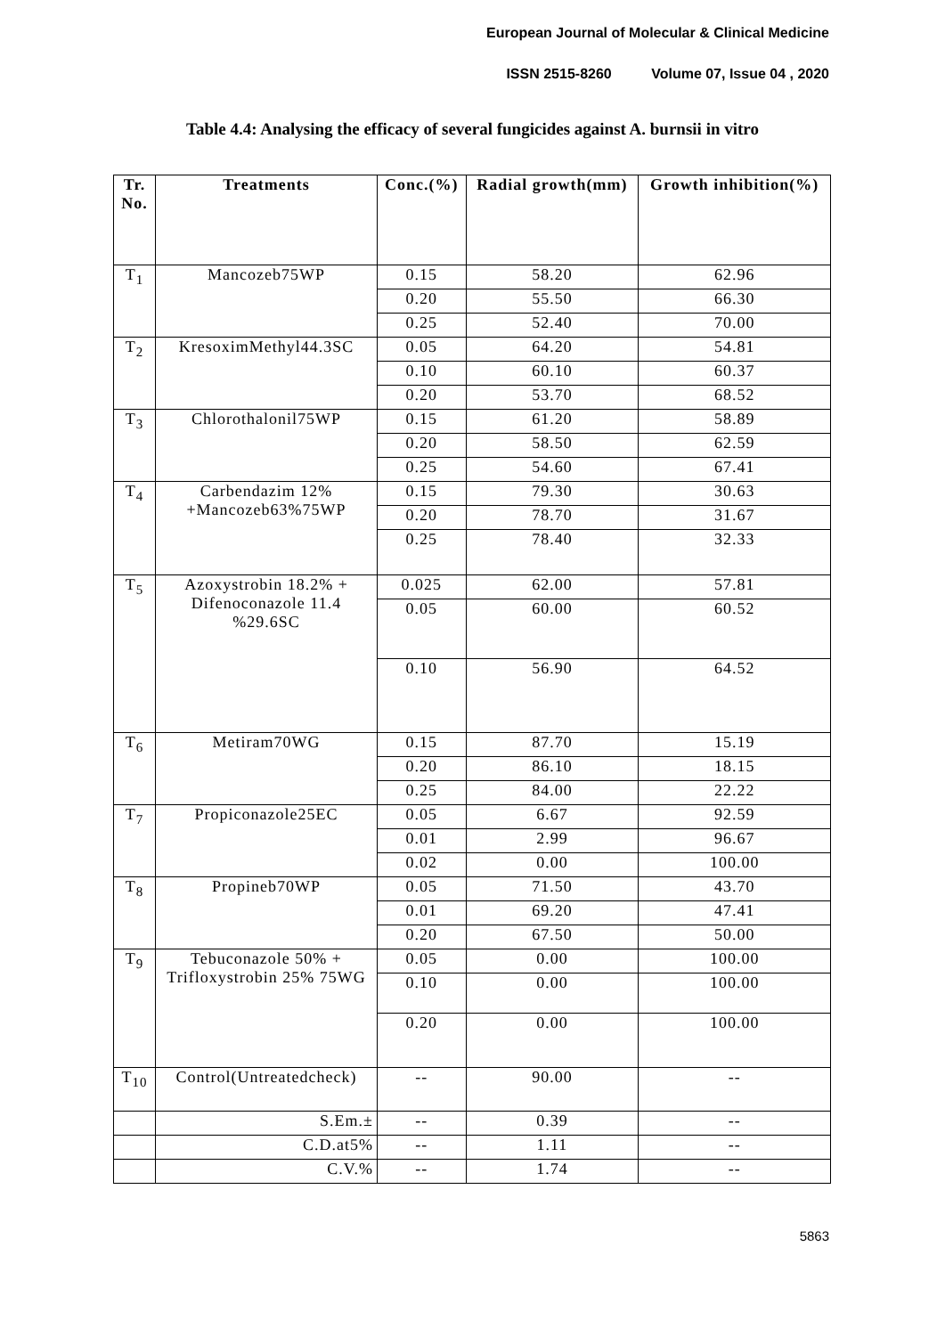European Journal of Molecular & Clinical Medicine
ISSN 2515-8260 Volume 07, Issue 04 , 2020
Table 4.4: Analysing the efficacy of several fungicides against A. burnsii in vitro
| Tr. No. | Treatments | Conc.(%) | Radial growth(mm) | Growth inhibition(%) |
| --- | --- | --- | --- | --- |
| T<sub>1</sub> | Mancozeb75WP | 0.15 | 58.20 | 62.96 |
| | | 0.20 | 55.50 | 66.30 |
| | | 0.25 | 52.40 | 70.00 |
| T<sub>2</sub> | KresoximMethyl44.3SC | 0.05 | 64.20 | 54.81 |
| | | 0.10 | 60.10 | 60.37 |
| | | 0.20 | 53.70 | 68.52 |
| T<sub>3</sub> | Chlorothalonil75WP | 0.15 | 61.20 | 58.89 |
| | | 0.20 | 58.50 | 62.59 |
| | | 0.25 | 54.60 | 67.41 |
| T<sub>4</sub> | Carbendazim 12% +Mancozeb63%75WP | 0.15 | 79.30 | 30.63 |
| | | 0.20 | 78.70 | 31.67 |
| | | 0.25 | 78.40 | 32.33 |
| T<sub>5</sub> | Azoxystrobin 18.2% + Difenoconazole 11.4 %29.6SC | 0.025 | 62.00 | 57.81 |
| | | 0.05 | 60.00 | 60.52 |
| | | 0.10 | 56.90 | 64.52 |
| T<sub>6</sub> | Metiram70WG | 0.15 | 87.70 | 15.19 |
| | | 0.20 | 86.10 | 18.15 |
| | | 0.25 | 84.00 | 22.22 |
| T<sub>7</sub> | Propiconazole25EC | 0.05 | 6.67 | 92.59 |
| | | 0.01 | 2.99 | 96.67 |
| | | 0.02 | 0.00 | 100.00 |
| T<sub>8</sub> | Propineb70WP | 0.05 | 71.50 | 43.70 |
| | | 0.01 | 69.20 | 47.41 |
| | | 0.20 | 67.50 | 50.00 |
| T<sub>9</sub> | Tebuconazole 50% + Trifloxystrobin 25% 75WG | 0.05 | 0.00 | 100.00 |
| | | 0.10 | 0.00 | 100.00 |
| | | 0.20 | 0.00 | 100.00 |
| T<sub>10</sub> | Control(Untreatedcheck) | -- | 90.00 | -- |
| | S.Em.± | -- | 0.39 | -- |
| | C.D.at5% | -- | 1.11 | -- |
| | C.V.% | -- | 1.74 | -- |
5863